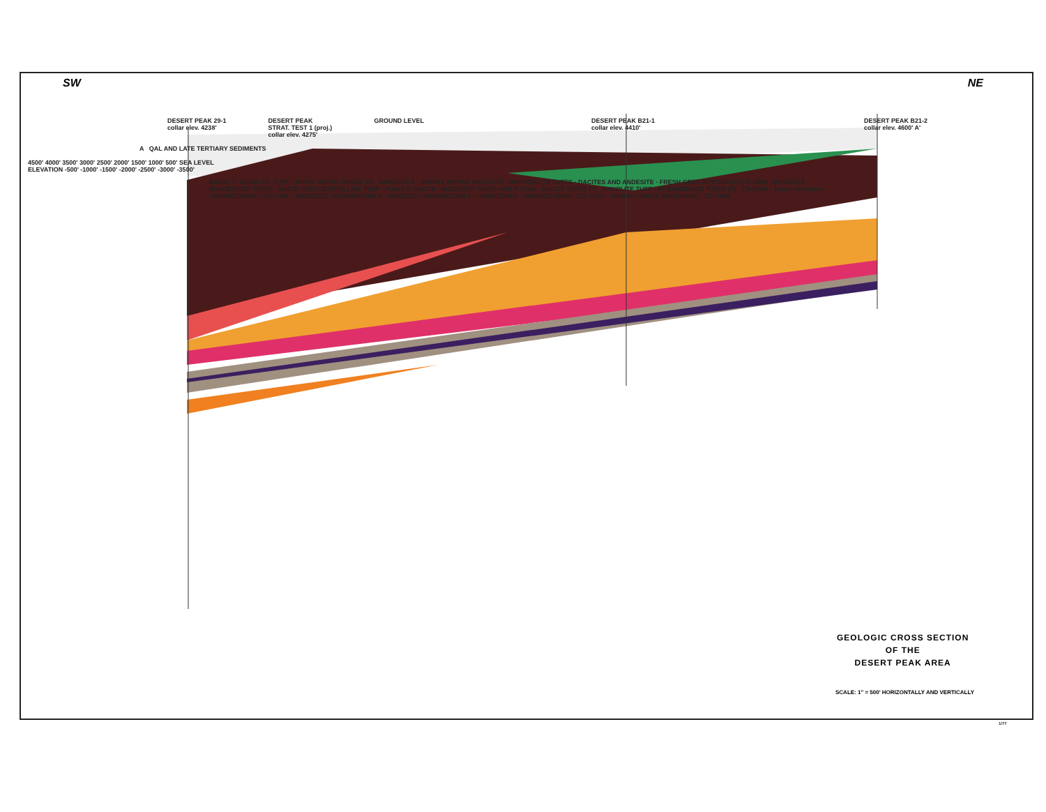SW NE
DESERT PEAK 29-1
collar elev. 4238'
DESERT PEAK
STRAT. TEST 1 (proj.)
collar elev. 4275'
GROUND LEVEL DESERT PEAK B21-1
collar elev. 4410'
DESERT PEAK B21-2
collar elev. 4600' A'
A QAL AND LATE TERTIARY SEDIMENTS
4500' 4000' 3500' 3000' 2500' 2000' 1500' 1000' 500' SEA LEVEL ELEVATION -500' -1000' -1500' -2000' -2500' -3000' -3500'
BASALT · BASALTIC TUFF · WHITE MATRIX RHYOLITE · ANDESITES · BROWN MATRIX RHYOLITE · RHYODACITE TUFFS · DACITES AND ANDESITE · FRESH GREY RHYODACITE FLOWS · RHYOLITE · RHYODACITE TUFFS · WHITE HOLOCRYSTALLINE TUFF · PURPLE DACITE · ANDESITIC TUFFS AND FLOWS · DACITE TUFFS (?) · RHYOLITE TUFF · INTERMEDIATE TUFFS (?) · TD=1989' · known fractures · GREENSTONES · TD=3192' · MESOZOIC METAMORPHICS · MESOZOIC GREENSTONES · LIMESTONES · GREENSTONES · TD=4150' · HORNBLENDITE (INTRUSIVE) · TD=7662'
GEOLOGIC CROSS SECTION
OF THE
DESERT PEAK AREA
SCALE: 1" = 500' HORIZONTALLY AND VERTICALLY
1/77